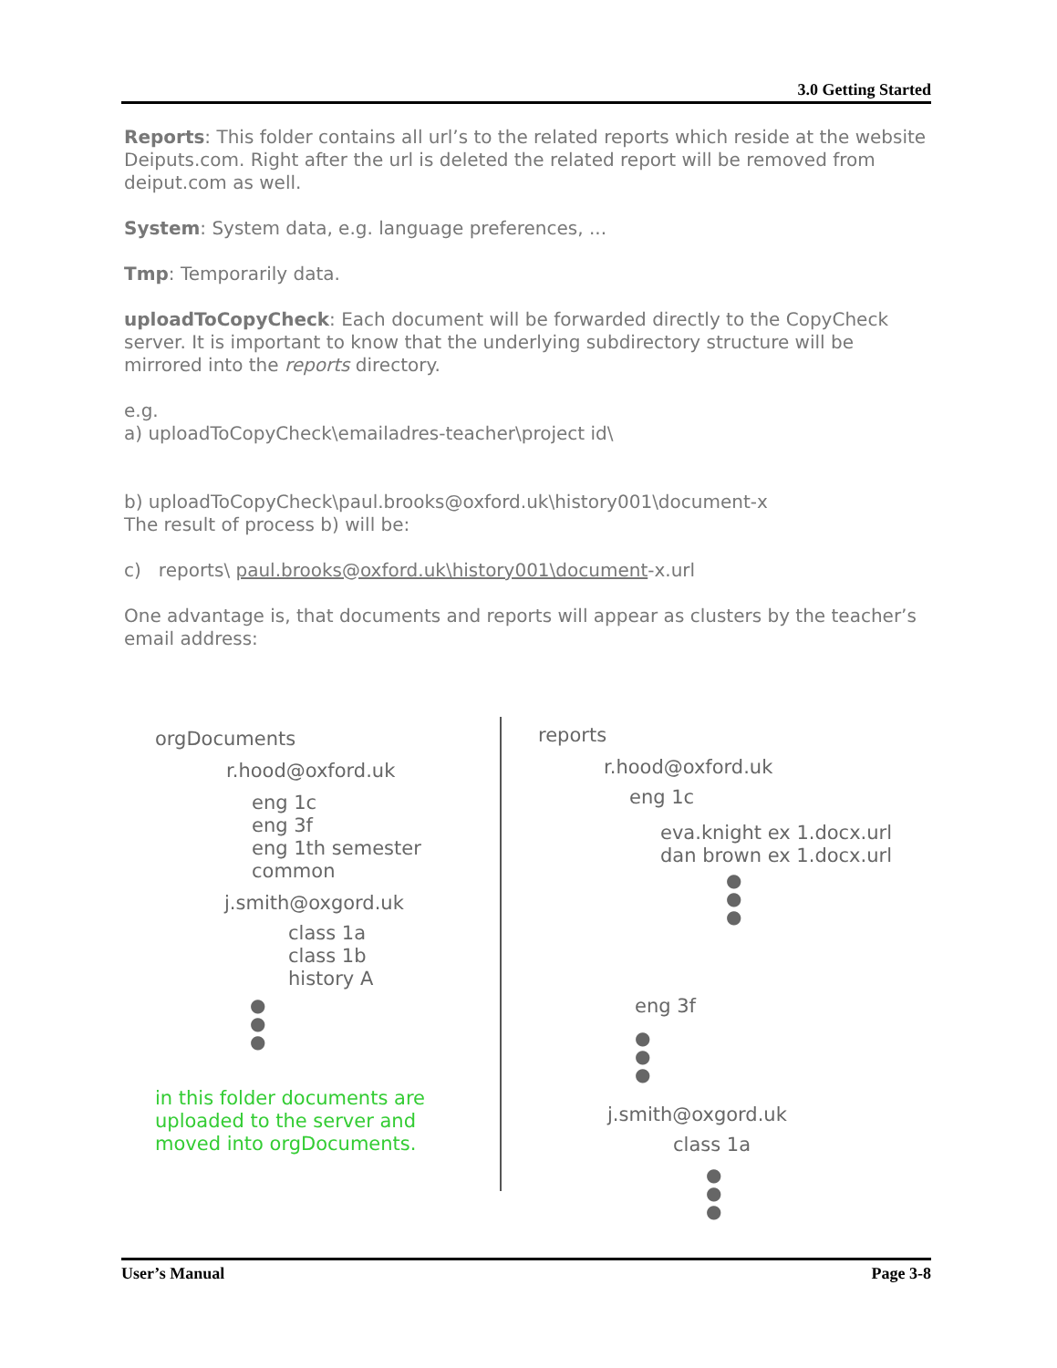3.0 Getting Started
Reports: This folder contains all url’s to the related reports which reside at the website Deiputs.com. Right after the url is deleted the related report will be removed from deiput.com as well.
System: System data, e.g. language preferences, ...
Tmp: Temporarily data.
uploadToCopyCheck: Each document will be forwarded directly to the CopyCheck server. It is important to know that the underlying subdirectory structure will be mirrored into the reports directory.
e.g.
a) uploadToCopyCheck\emailadres-teacher\project id\
b) uploadToCopyCheck\paul.brooks@oxford.uk\history001\document-x
The result of process b) will be:
c) reports\ paul.brooks@oxford.uk\history001\document-x.url
One advantage is, that documents and reports will appear as clusters by the teacher’s email address:
orgDocuments
r.hood@oxford.uk
eng 1c
eng 3f
eng 1th semester
common
j.smith@oxgord.uk
class 1a
class 1b
history A
●
●
●
in this folder documents are
uploaded to the server and
moved into orgDocuments.
reports
r.hood@oxford.uk
eng 1c
eva.knight ex 1.docx.url
dan brown ex 1.docx.url
●
●
●
eng 3f
●
●
●
j.smith@oxgord.uk
class 1a
●
●
●
User’s Manual Page 3-8